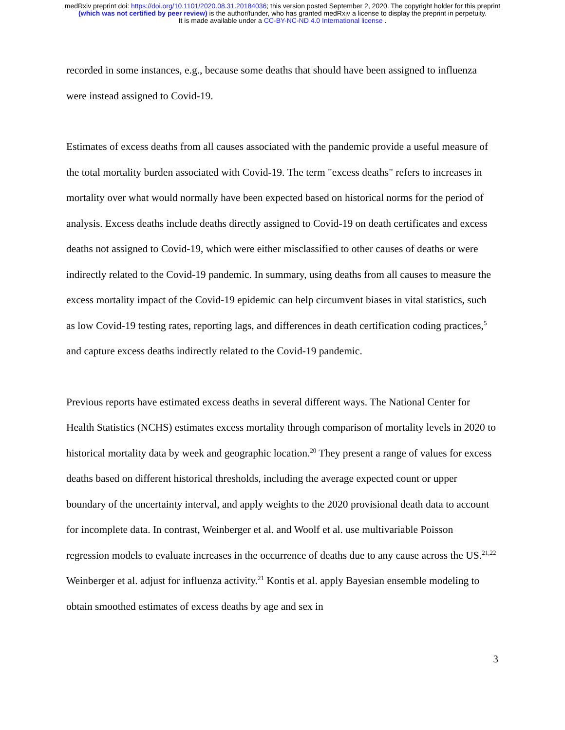medRxiv preprint doi: https://doi.org/10.1101/2020.08.31.20184036; this version posted September 2, 2020. The copyright holder for this preprint
(which was not certified by peer review) is the author/funder, who has granted medRxiv a license to display the preprint in perpetuity.
It is made available under a CC-BY-NC-ND 4.0 International license .
recorded in some instances, e.g., because some deaths that should have been assigned to influenza were instead assigned to Covid-19.
Estimates of excess deaths from all causes associated with the pandemic provide a useful measure of the total mortality burden associated with Covid-19. The term "excess deaths" refers to increases in mortality over what would normally have been expected based on historical norms for the period of analysis. Excess deaths include deaths directly assigned to Covid-19 on death certificates and excess deaths not assigned to Covid-19, which were either misclassified to other causes of deaths or were indirectly related to the Covid-19 pandemic. In summary, using deaths from all causes to measure the excess mortality impact of the Covid-19 epidemic can help circumvent biases in vital statistics, such as low Covid-19 testing rates, reporting lags, and differences in death certification coding practices,<sup>5</sup> and capture excess deaths indirectly related to the Covid-19 pandemic.
Previous reports have estimated excess deaths in several different ways. The National Center for Health Statistics (NCHS) estimates excess mortality through comparison of mortality levels in 2020 to historical mortality data by week and geographic location.<sup>20</sup> They present a range of values for excess deaths based on different historical thresholds, including the average expected count or upper boundary of the uncertainty interval, and apply weights to the 2020 provisional death data to account for incomplete data. In contrast, Weinberger et al. and Woolf et al. use multivariable Poisson regression models to evaluate increases in the occurrence of deaths due to any cause across the US.<sup>21,22</sup> Weinberger et al. adjust for influenza activity.<sup>21</sup> Kontis et al. apply Bayesian ensemble modeling to obtain smoothed estimates of excess deaths by age and sex in
3